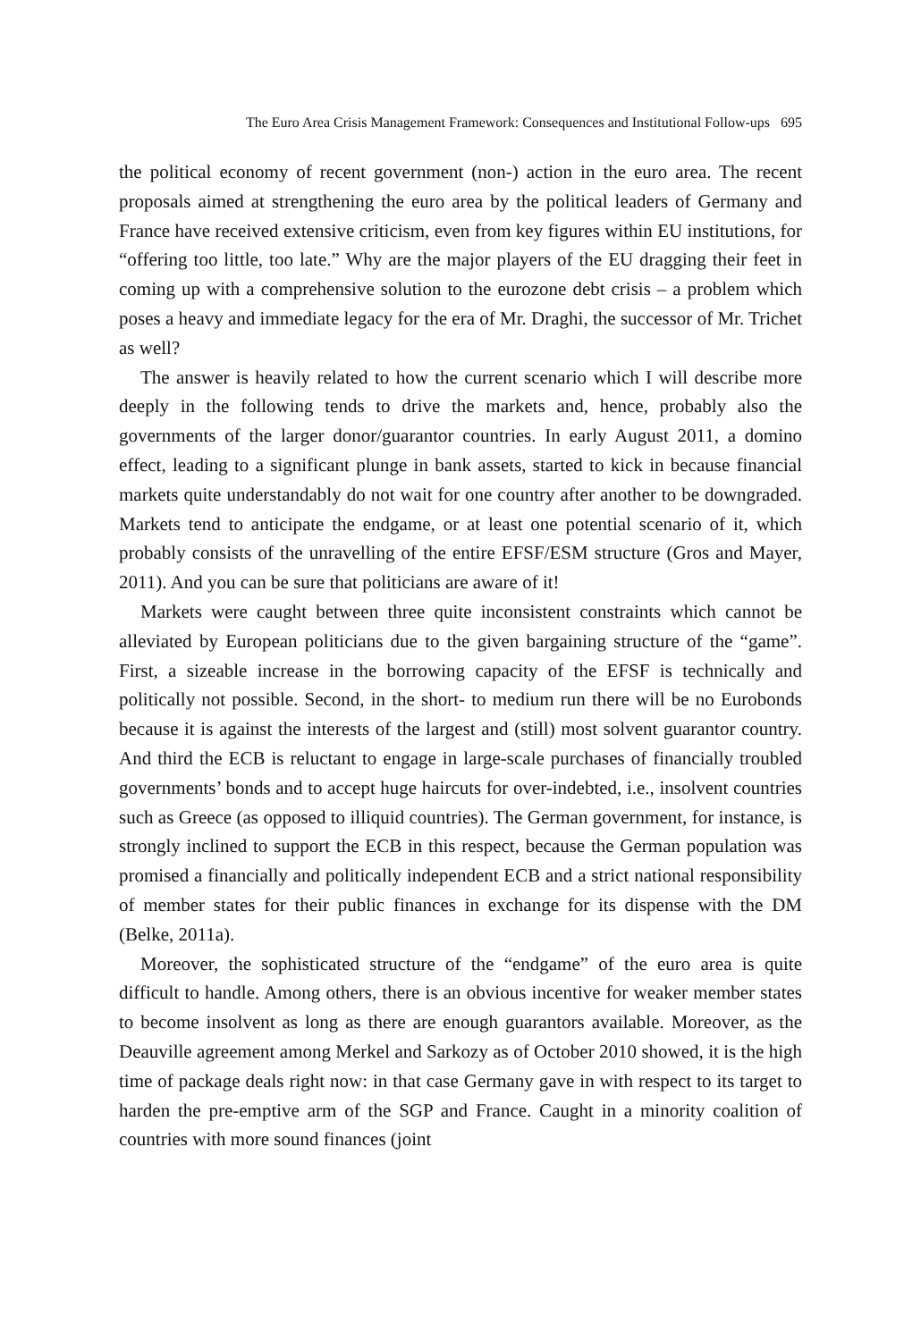The Euro Area Crisis Management Framework: Consequences and Institutional Follow-ups 695
the political economy of recent government (non-) action in the euro area. The recent proposals aimed at strengthening the euro area by the political leaders of Germany and France have received extensive criticism, even from key figures within EU institutions, for “offering too little, too late.” Why are the major players of the EU dragging their feet in coming up with a comprehensive solution to the eurozone debt crisis – a problem which poses a heavy and immediate legacy for the era of Mr. Draghi, the successor of Mr. Trichet as well?
The answer is heavily related to how the current scenario which I will describe more deeply in the following tends to drive the markets and, hence, probably also the governments of the larger donor/guarantor countries. In early August 2011, a domino effect, leading to a significant plunge in bank assets, started to kick in because financial markets quite understandably do not wait for one country after another to be downgraded. Markets tend to anticipate the endgame, or at least one potential scenario of it, which probably consists of the unravelling of the entire EFSF/ESM structure (Gros and Mayer, 2011). And you can be sure that politicians are aware of it!
Markets were caught between three quite inconsistent constraints which cannot be alleviated by European politicians due to the given bargaining structure of the “game”. First, a sizeable increase in the borrowing capacity of the EFSF is technically and politically not possible. Second, in the short- to medium run there will be no Eurobonds because it is against the interests of the largest and (still) most solvent guarantor country. And third the ECB is reluctant to engage in large-scale purchases of financially troubled governments’ bonds and to accept huge haircuts for over-indebted, i.e., insolvent countries such as Greece (as opposed to illiquid countries). The German government, for instance, is strongly inclined to support the ECB in this respect, because the German population was promised a financially and politically independent ECB and a strict national responsibility of member states for their public finances in exchange for its dispense with the DM (Belke, 2011a).
Moreover, the sophisticated structure of the “endgame” of the euro area is quite difficult to handle. Among others, there is an obvious incentive for weaker member states to become insolvent as long as there are enough guarantors available. Moreover, as the Deauville agreement among Merkel and Sarkozy as of October 2010 showed, it is the high time of package deals right now: in that case Germany gave in with respect to its target to harden the pre-emptive arm of the SGP and France. Caught in a minority coalition of countries with more sound finances (joint